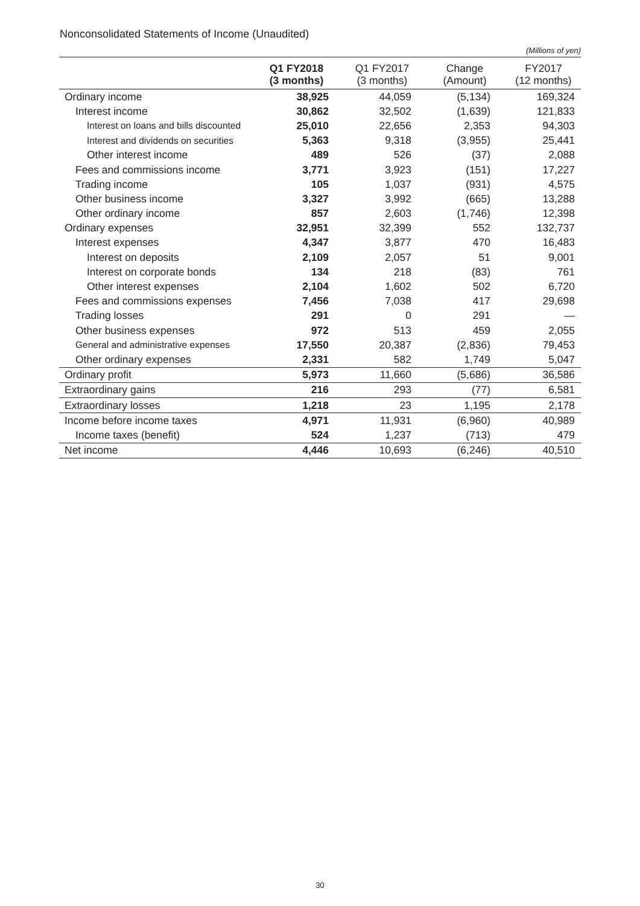Nonconsolidated Statements of Income (Unaudited)
(Millions of yen)
| | Q1 FY2018 (3 months) | Q1 FY2017 (3 months) | Change (Amount) | FY2017 (12 months) |
| --- | --- | --- | --- | --- |
| Ordinary income | 38,925 | 44,059 | (5,134) | 169,324 |
| Interest income | 30,862 | 32,502 | (1,639) | 121,833 |
| Interest on loans and bills discounted | 25,010 | 22,656 | 2,353 | 94,303 |
| Interest and dividends on securities | 5,363 | 9,318 | (3,955) | 25,441 |
| Other interest income | 489 | 526 | (37) | 2,088 |
| Fees and commissions income | 3,771 | 3,923 | (151) | 17,227 |
| Trading income | 105 | 1,037 | (931) | 4,575 |
| Other business income | 3,327 | 3,992 | (665) | 13,288 |
| Other ordinary income | 857 | 2,603 | (1,746) | 12,398 |
| Ordinary expenses | 32,951 | 32,399 | 552 | 132,737 |
| Interest expenses | 4,347 | 3,877 | 470 | 16,483 |
| Interest on deposits | 2,109 | 2,057 | 51 | 9,001 |
| Interest on corporate bonds | 134 | 218 | (83) | 761 |
| Other interest expenses | 2,104 | 1,602 | 502 | 6,720 |
| Fees and commissions expenses | 7,456 | 7,038 | 417 | 29,698 |
| Trading losses | 291 | 0 | 291 | — |
| Other business expenses | 972 | 513 | 459 | 2,055 |
| General and administrative expenses | 17,550 | 20,387 | (2,836) | 79,453 |
| Other ordinary expenses | 2,331 | 582 | 1,749 | 5,047 |
| Ordinary profit | 5,973 | 11,660 | (5,686) | 36,586 |
| Extraordinary gains | 216 | 293 | (77) | 6,581 |
| Extraordinary losses | 1,218 | 23 | 1,195 | 2,178 |
| Income before income taxes | 4,971 | 11,931 | (6,960) | 40,989 |
| Income taxes (benefit) | 524 | 1,237 | (713) | 479 |
| Net income | 4,446 | 10,693 | (6,246) | 40,510 |
30